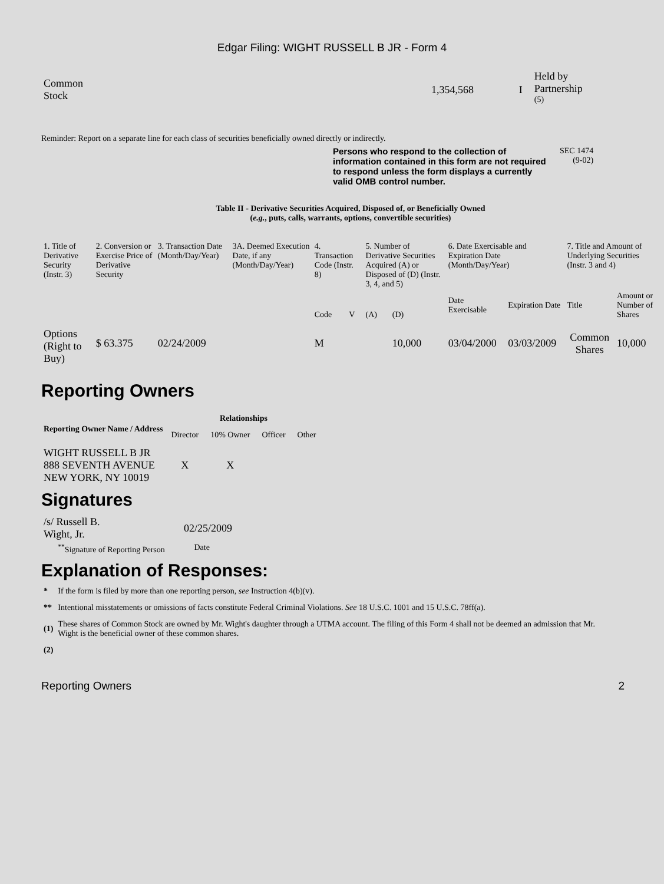Edgar Filing: WIGHT RUSSELL B JR - Form 4
| Common Stock | 1,354,568 | I | Held by Partnership <sup>(5)</sup> |
Reminder: Report on a separate line for each class of securities beneficially owned directly or indirectly.
Persons who respond to the collection of information contained in this form are not required to respond unless the form displays a currently valid OMB control number.
SEC 1474
(9-02)
Table II - Derivative Securities Acquired, Disposed of, or Beneficially Owned
(e.g., puts, calls, warrants, options, convertible securities)
| 1. Title of Derivative Security (Instr. 3) | 2. Conversion or Exercise Price of Derivative Security | 3. Transaction Date (Month/Day/Year) | 3A. Deemed Execution Date, if any (Month/Day/Year) | 4. Transaction Code (Instr. 8) | | 5. Number of Derivative Securities Acquired (A) or Disposed of (D) (Instr. 3, 4, and 5) | | 6. Date Exercisable and Expiration Date (Month/Day/Year) | | 7. Title and Amount of Underlying Securities (Instr. 3 and 4) | |
| | | | | Code | V | (A) | (D) | Date Exercisable | Expiration Date | Title | Amount or Number of Shares |
| Options (Right to Buy) | $ 63.375 | 02/24/2009 | | M | | | 10,000 | 03/04/2000 | 03/03/2009 | Common Shares | 10,000 |
Reporting Owners
| Reporting Owner Name / Address | Relationships | | | |
| --- | --- | --- | --- | --- |
| | Director | 10% Owner | Officer | Other |
| WIGHT RUSSELL B JR 888 SEVENTH AVENUE NEW YORK, NY 10019 | X | X | | |
Signatures
| /s/ Russell B. Wight, Jr. | 02/25/2009 |
| <sup>**</sup> Signature of Reporting Person | Date |
Explanation of Responses:
| * | If the form is filed by more than one reporting person, see Instruction 4(b)(v). |
| ** | Intentional misstatements or omissions of facts constitute Federal Criminal Violations. See 18 U.S.C. 1001 and 15 U.S.C. 78ff(a). |
| (1) | These shares of Common Stock are owned by Mr. Wight's daughter through a UTMA account. The filing of this Form 4 shall not be deemed an admission that Mr. Wight is the beneficial owner of these common shares. |
| (2) | |
Reporting Owners 2